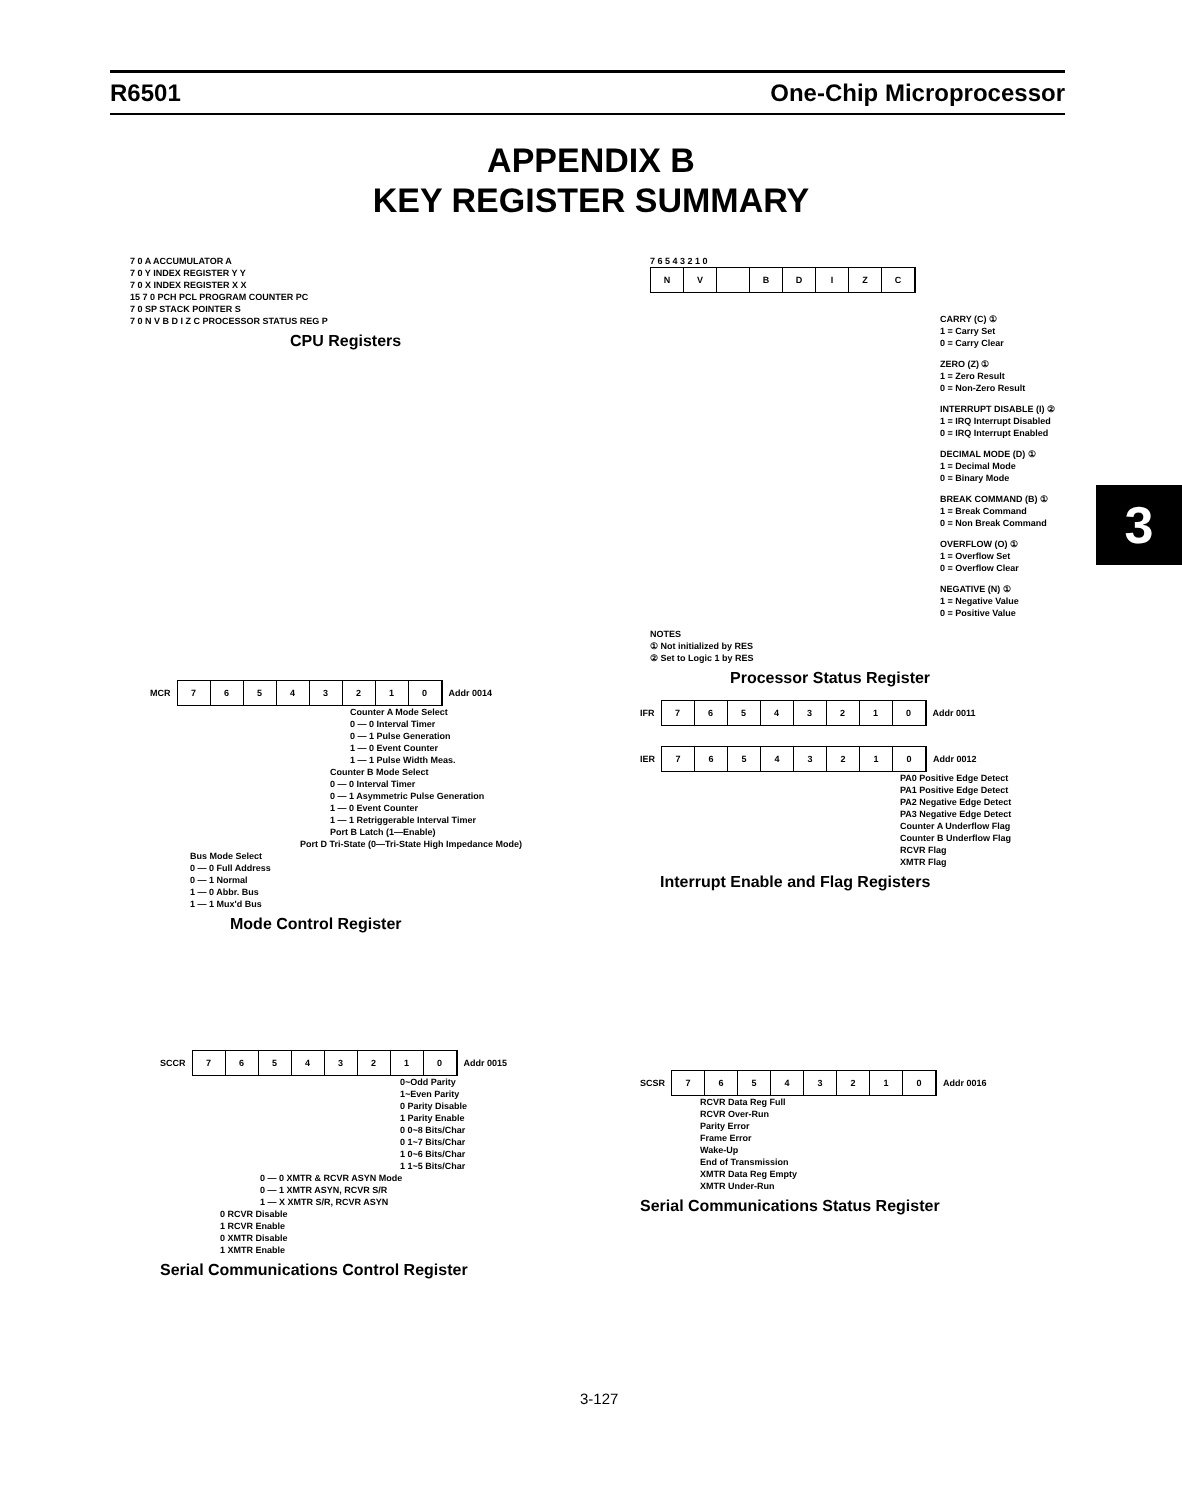R6501 One-Chip Microprocessor
APPENDIX B
KEY REGISTER SUMMARY
3
7 0 A ACCUMULATOR A
7 0 Y INDEX REGISTER Y Y
7 0 X INDEX REGISTER X X
15 7 0 PCH PCL PROGRAM COUNTER PC
7 0 SP STACK POINTER S
7 0 N V B D I Z C PROCESSOR STATUS REG P
CPU Registers
7 6 5 4 3 2 1 0
NV BDIZC
CARRY (C) ①
1 = Carry Set
0 = Carry Clear
ZERO (Z) ①
1 = Zero Result
0 = Non-Zero Result
INTERRUPT DISABLE (I) ②
1 = IRQ Interrupt Disabled
0 = IRQ Interrupt Enabled
DECIMAL MODE (D) ①
1 = Decimal Mode
0 = Binary Mode
BREAK COMMAND (B) ①
1 = Break Command
0 = Non Break Command
OVERFLOW (O) ①
1 = Overflow Set
0 = Overflow Clear
NEGATIVE (N) ①
1 = Negative Value
0 = Positive Value
NOTES
① Not initialized by RES
② Set to Logic 1 by RES
Processor Status Register
MCR
76543210
Addr 0014
Counter A Mode Select
0 — 0 Interval Timer
0 — 1 Pulse Generation
1 — 0 Event Counter
1 — 1 Pulse Width Meas.
Counter B Mode Select
0 — 0 Interval Timer
0 — 1 Asymmetric Pulse Generation
1 — 0 Event Counter
1 — 1 Retriggerable Interval Timer
Port B Latch (1—Enable)
Port D Tri-State (0—Tri-State High Impedance Mode)
Bus Mode Select
0 — 0 Full Address
0 — 1 Normal
1 — 0 Abbr. Bus
1 — 1 Mux'd Bus
Mode Control Register
IFR
76543210
Addr 0011
IER
76543210
Addr 0012
PA0 Positive Edge Detect
PA1 Positive Edge Detect
PA2 Negative Edge Detect
PA3 Negative Edge Detect
Counter A Underflow Flag
Counter B Underflow Flag
RCVR Flag
XMTR Flag
Interrupt Enable and Flag Registers
SCCR
76543210
Addr 0015
0~Odd Parity
1~Even Parity
0 Parity Disable
1 Parity Enable
0 0~8 Bits/Char
0 1~7 Bits/Char
1 0~6 Bits/Char
1 1~5 Bits/Char
0 — 0 XMTR & RCVR ASYN Mode
0 — 1 XMTR ASYN, RCVR S/R
1 — X XMTR S/R, RCVR ASYN
0 RCVR Disable
1 RCVR Enable
0 XMTR Disable
1 XMTR Enable
Serial Communications Control Register
SCSR
76543210
Addr 0016
RCVR Data Reg Full
RCVR Over-Run
Parity Error
Frame Error
Wake-Up
End of Transmission
XMTR Data Reg Empty
XMTR Under-Run
Serial Communications Status Register
3-127